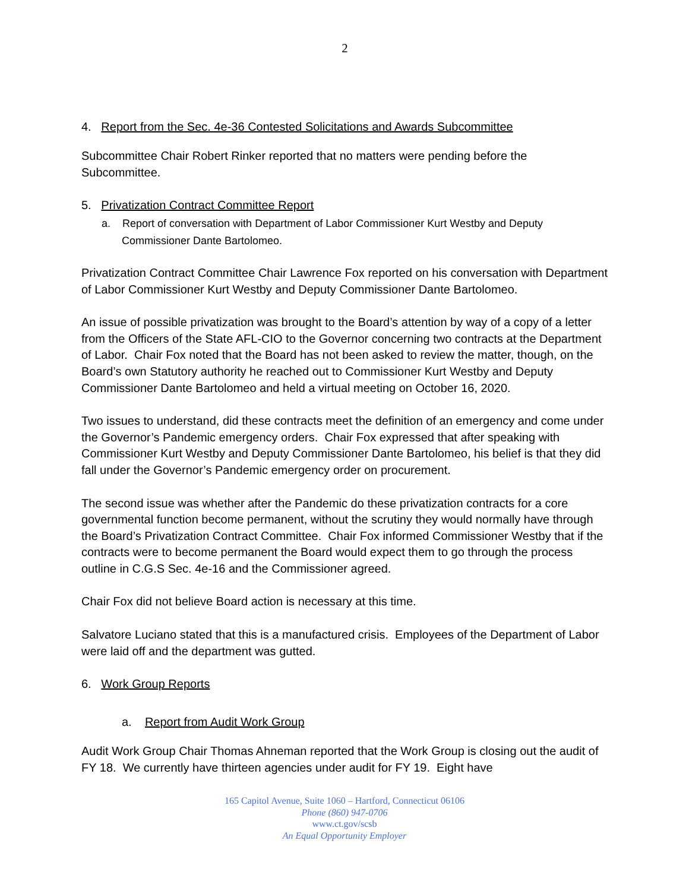2
4. Report from the Sec. 4e-36 Contested Solicitations and Awards Subcommittee
Subcommittee Chair Robert Rinker reported that no matters were pending before the Subcommittee.
5. Privatization Contract Committee Report
a. Report of conversation with Department of Labor Commissioner Kurt Westby and Deputy Commissioner Dante Bartolomeo.
Privatization Contract Committee Chair Lawrence Fox reported on his conversation with Department of Labor Commissioner Kurt Westby and Deputy Commissioner Dante Bartolomeo.
An issue of possible privatization was brought to the Board’s attention by way of a copy of a letter from the Officers of the State AFL-CIO to the Governor concerning two contracts at the Department of Labor. Chair Fox noted that the Board has not been asked to review the matter, though, on the Board’s own Statutory authority he reached out to Commissioner Kurt Westby and Deputy Commissioner Dante Bartolomeo and held a virtual meeting on October 16, 2020.
Two issues to understand, did these contracts meet the definition of an emergency and come under the Governor’s Pandemic emergency orders. Chair Fox expressed that after speaking with Commissioner Kurt Westby and Deputy Commissioner Dante Bartolomeo, his belief is that they did fall under the Governor’s Pandemic emergency order on procurement.
The second issue was whether after the Pandemic do these privatization contracts for a core governmental function become permanent, without the scrutiny they would normally have through the Board’s Privatization Contract Committee. Chair Fox informed Commissioner Westby that if the contracts were to become permanent the Board would expect them to go through the process outline in C.G.S Sec. 4e-16 and the Commissioner agreed.
Chair Fox did not believe Board action is necessary at this time.
Salvatore Luciano stated that this is a manufactured crisis. Employees of the Department of Labor were laid off and the department was gutted.
6. Work Group Reports
a. Report from Audit Work Group
Audit Work Group Chair Thomas Ahneman reported that the Work Group is closing out the audit of FY 18. We currently have thirteen agencies under audit for FY 19. Eight have
165 Capitol Avenue, Suite 1060 – Hartford, Connecticut 06106
Phone (860) 947-0706
www.ct.gov/scsb
An Equal Opportunity Employer